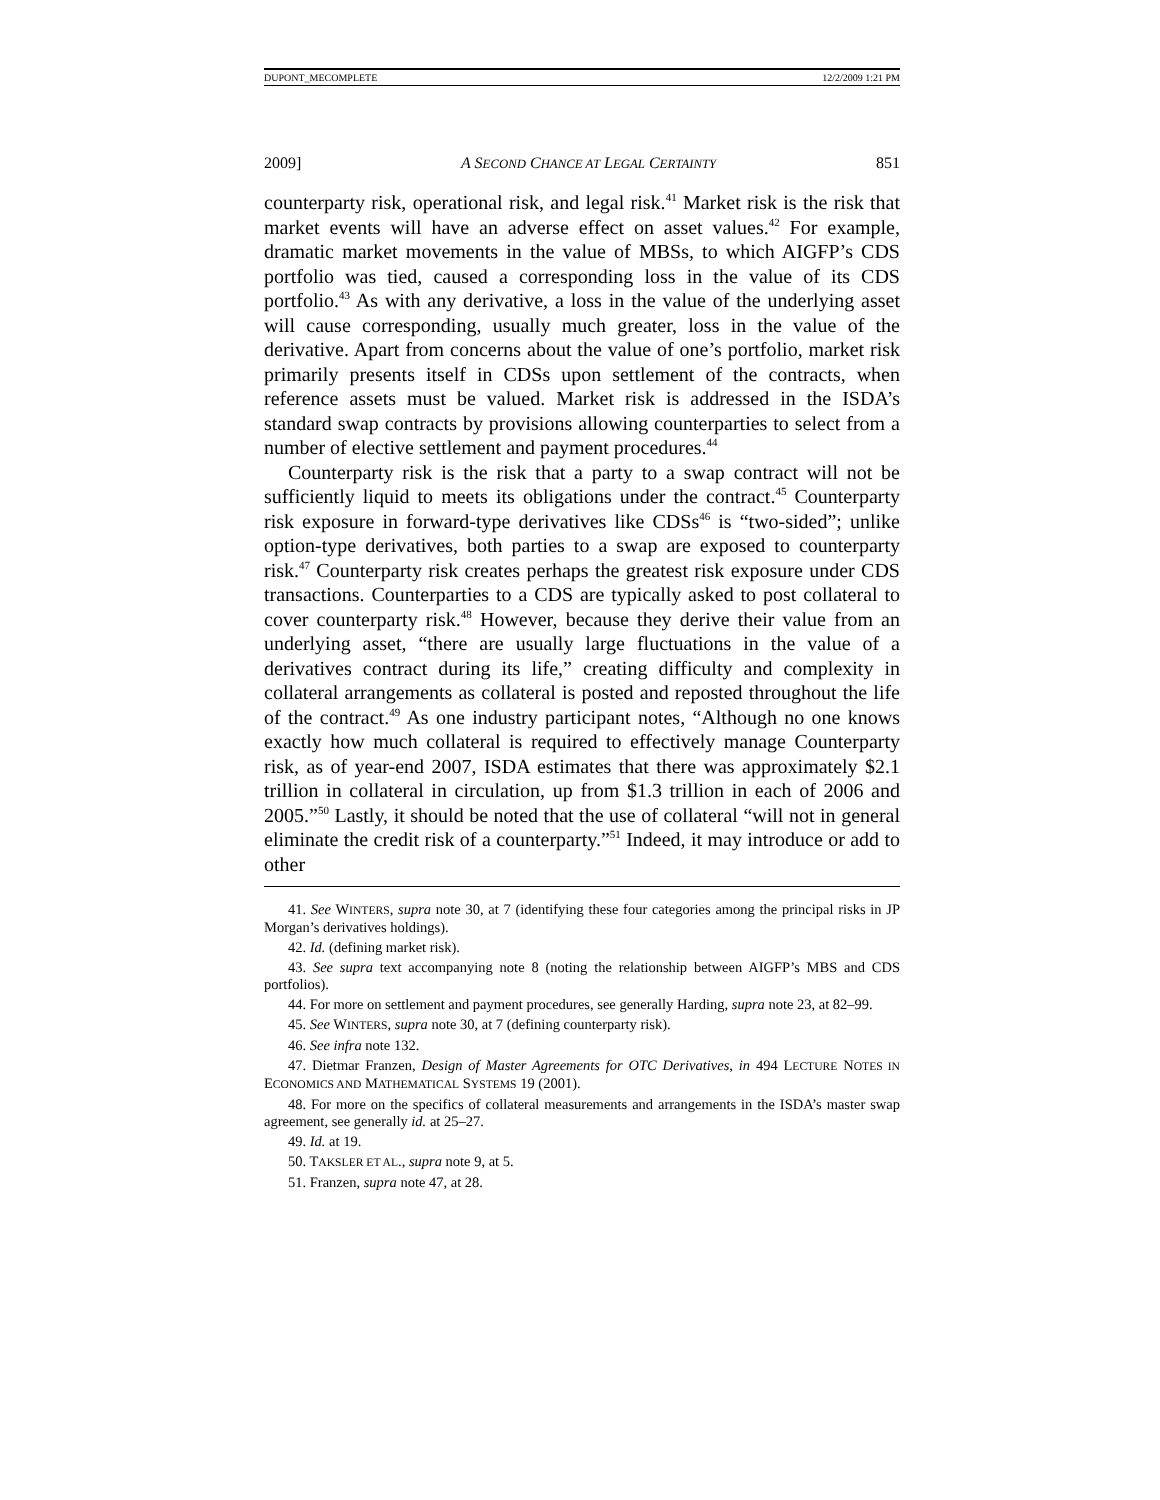DUPONT_MECOMPLETE 12/2/2009 1:21 PM
2009] A SECOND CHANCE AT LEGAL CERTAINTY 851
counterparty risk, operational risk, and legal risk.<sup>41</sup> Market risk is the risk that market events will have an adverse effect on asset values.<sup>42</sup> For example, dramatic market movements in the value of MBSs, to which AIGFP’s CDS portfolio was tied, caused a corresponding loss in the value of its CDS portfolio.<sup>43</sup> As with any derivative, a loss in the value of the underlying asset will cause corresponding, usually much greater, loss in the value of the derivative. Apart from concerns about the value of one’s portfolio, market risk primarily presents itself in CDSs upon settlement of the contracts, when reference assets must be valued. Market risk is addressed in the ISDA’s standard swap contracts by provisions allowing counterparties to select from a number of elective settlement and payment procedures.<sup>44</sup>
Counterparty risk is the risk that a party to a swap contract will not be sufficiently liquid to meets its obligations under the contract.<sup>45</sup> Counterparty risk exposure in forward-type derivatives like CDSs<sup>46</sup> is “two-sided”; unlike option-type derivatives, both parties to a swap are exposed to counterparty risk.<sup>47</sup> Counterparty risk creates perhaps the greatest risk exposure under CDS transactions. Counterparties to a CDS are typically asked to post collateral to cover counterparty risk.<sup>48</sup> However, because they derive their value from an underlying asset, “there are usually large fluctuations in the value of a derivatives contract during its life,” creating difficulty and complexity in collateral arrangements as collateral is posted and reposted throughout the life of the contract.<sup>49</sup> As one industry participant notes, “Although no one knows exactly how much collateral is required to effectively manage Counterparty risk, as of year-end 2007, ISDA estimates that there was approximately $2.1 trillion in collateral in circulation, up from $1.3 trillion in each of 2006 and 2005.”<sup>50</sup> Lastly, it should be noted that the use of collateral “will not in general eliminate the credit risk of a counterparty.”<sup>51</sup> Indeed, it may introduce or add to other
41. See WINTERS, supra note 30, at 7 (identifying these four categories among the principal risks in JP Morgan’s derivatives holdings).
42. Id. (defining market risk).
43. See supra text accompanying note 8 (noting the relationship between AIGFP’s MBS and CDS portfolios).
44. For more on settlement and payment procedures, see generally Harding, supra note 23, at 82–99.
45. See WINTERS, supra note 30, at 7 (defining counterparty risk).
46. See infra note 132.
47. Dietmar Franzen, Design of Master Agreements for OTC Derivatives, in 494 LECTURE NOTES IN ECONOMICS AND MATHEMATICAL SYSTEMS 19 (2001).
48. For more on the specifics of collateral measurements and arrangements in the ISDA’s master swap agreement, see generally id. at 25–27.
49. Id. at 19.
50. TAKSLER ET AL., supra note 9, at 5.
51. Franzen, supra note 47, at 28.